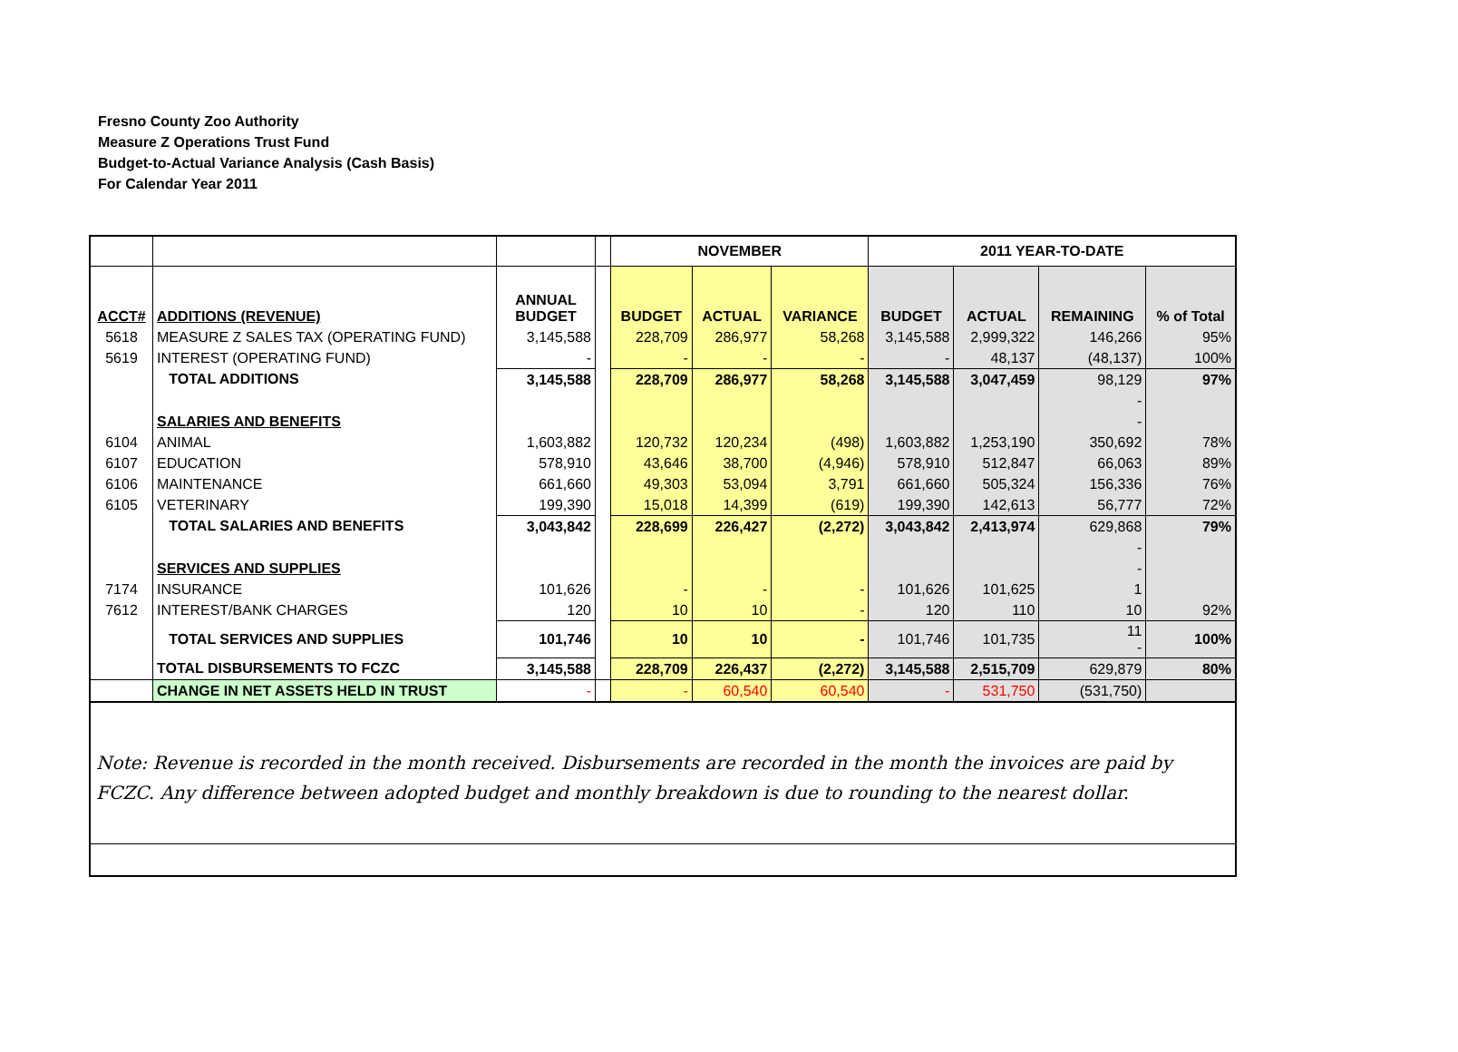Fresno County Zoo Authority
Measure Z Operations Trust Fund
Budget-to-Actual Variance Analysis (Cash Basis)
For Calendar Year 2011
| | | | | NOVEMBER | | | 2011 YEAR-TO-DATE | | | |
| --- | --- | --- | --- | --- | --- | --- | --- | --- | --- | --- |
| ACCT# | ADDITIONS (REVENUE) | ANNUAL BUDGET | | BUDGET | ACTUAL | VARIANCE | BUDGET | ACTUAL | REMAINING | % of Total |
| 5618 | MEASURE Z SALES TAX (OPERATING FUND) | 3,145,588 | | 228,709 | 286,977 | 58,268 | 3,145,588 | 2,999,322 | 146,266 | 95% |
| 5619 | INTEREST (OPERATING FUND) | - | | - | - | - | - | 48,137 | (48,137) | 100% |
| | TOTAL ADDITIONS | 3,145,588 | | 228,709 | 286,977 | 58,268 | 3,145,588 | 3,047,459 | 98,129 | 97% |
| | | | | | | | | | - | |
| | SALARIES AND BENEFITS | | | | | | | | - | |
| 6104 | ANIMAL | 1,603,882 | | 120,732 | 120,234 | (498) | 1,603,882 | 1,253,190 | 350,692 | 78% |
| 6107 | EDUCATION | 578,910 | | 43,646 | 38,700 | (4,946) | 578,910 | 512,847 | 66,063 | 89% |
| 6106 | MAINTENANCE | 661,660 | | 49,303 | 53,094 | 3,791 | 661,660 | 505,324 | 156,336 | 76% |
| 6105 | VETERINARY | 199,390 | | 15,018 | 14,399 | (619) | 199,390 | 142,613 | 56,777 | 72% |
| | TOTAL SALARIES AND BENEFITS | 3,043,842 | | 228,699 | 226,427 | (2,272) | 3,043,842 | 2,413,974 | 629,868 | 79% |
| | | | | | | | | | - | |
| | SERVICES AND SUPPLIES | | | | | | | | - | |
| 7174 | INSURANCE | 101,626 | | - | - | - | 101,626 | 101,625 | 1 | |
| 7612 | INTEREST/BANK CHARGES | 120 | | 10 | 10 | - | 120 | 110 | 10 | 92% |
| | TOTAL SERVICES AND SUPPLIES | 101,746 | | 10 | 10 | - | 101,746 | 101,735 | 11 - | 100% |
| | TOTAL DISBURSEMENTS TO FCZC | 3,145,588 | | 228,709 | 226,437 | (2,272) | 3,145,588 | 2,515,709 | 629,879 | 80% |
| | CHANGE IN NET ASSETS HELD IN TRUST | - | | - | 60,540 | 60,540 | - | 531,750 | (531,750) | |
Note: Revenue is recorded in the month received. Disbursements are recorded in the month the invoices are paid by FCZC. Any difference between adopted budget and monthly breakdown is due to rounding to the nearest dollar.